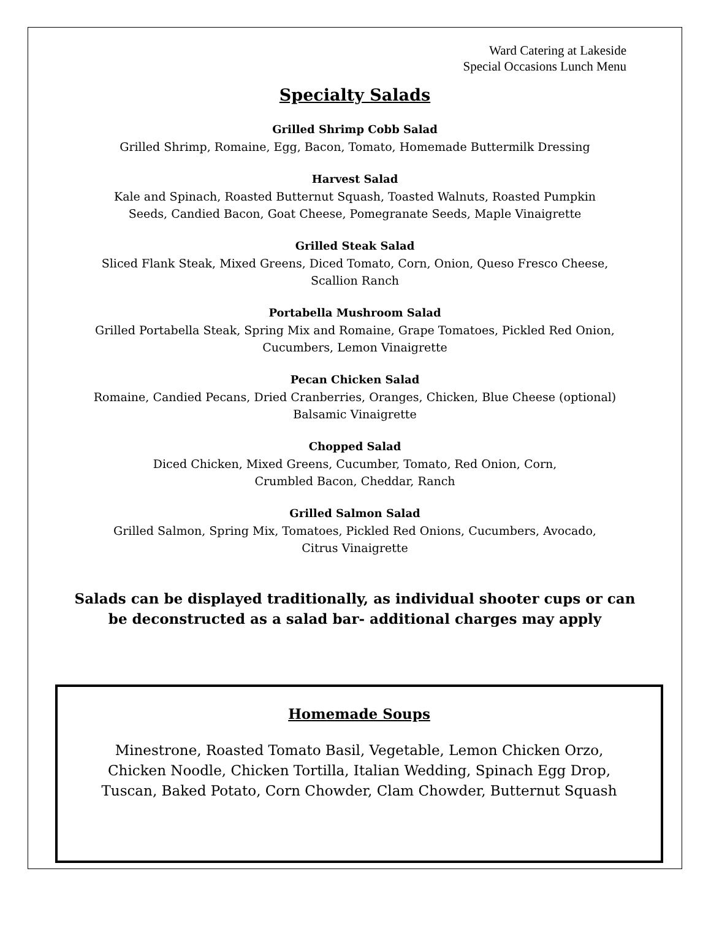Ward Catering at Lakeside
Special Occasions Lunch Menu
Specialty Salads
Grilled Shrimp Cobb Salad
Grilled Shrimp, Romaine, Egg, Bacon, Tomato, Homemade Buttermilk Dressing
Harvest Salad
Kale and Spinach, Roasted Butternut Squash, Toasted Walnuts, Roasted Pumpkin
Seeds, Candied Bacon, Goat Cheese, Pomegranate Seeds, Maple Vinaigrette
Grilled Steak Salad
Sliced Flank Steak, Mixed Greens, Diced Tomato, Corn, Onion, Queso Fresco Cheese,
Scallion Ranch
Portabella Mushroom Salad
Grilled Portabella Steak, Spring Mix and Romaine, Grape Tomatoes, Pickled Red Onion,
Cucumbers, Lemon Vinaigrette
Pecan Chicken Salad
Romaine, Candied Pecans, Dried Cranberries, Oranges, Chicken, Blue Cheese (optional)
Balsamic Vinaigrette
Chopped Salad
Diced Chicken, Mixed Greens, Cucumber, Tomato, Red Onion, Corn,
Crumbled Bacon, Cheddar, Ranch
Grilled Salmon Salad
Grilled Salmon, Spring Mix, Tomatoes, Pickled Red Onions, Cucumbers, Avocado,
Citrus Vinaigrette
Salads can be displayed traditionally, as individual shooter cups or can
be deconstructed as a salad bar- additional charges may apply
Homemade Soups
Minestrone, Roasted Tomato Basil, Vegetable, Lemon Chicken Orzo,
Chicken Noodle, Chicken Tortilla, Italian Wedding, Spinach Egg Drop,
Tuscan, Baked Potato, Corn Chowder, Clam Chowder, Butternut Squash